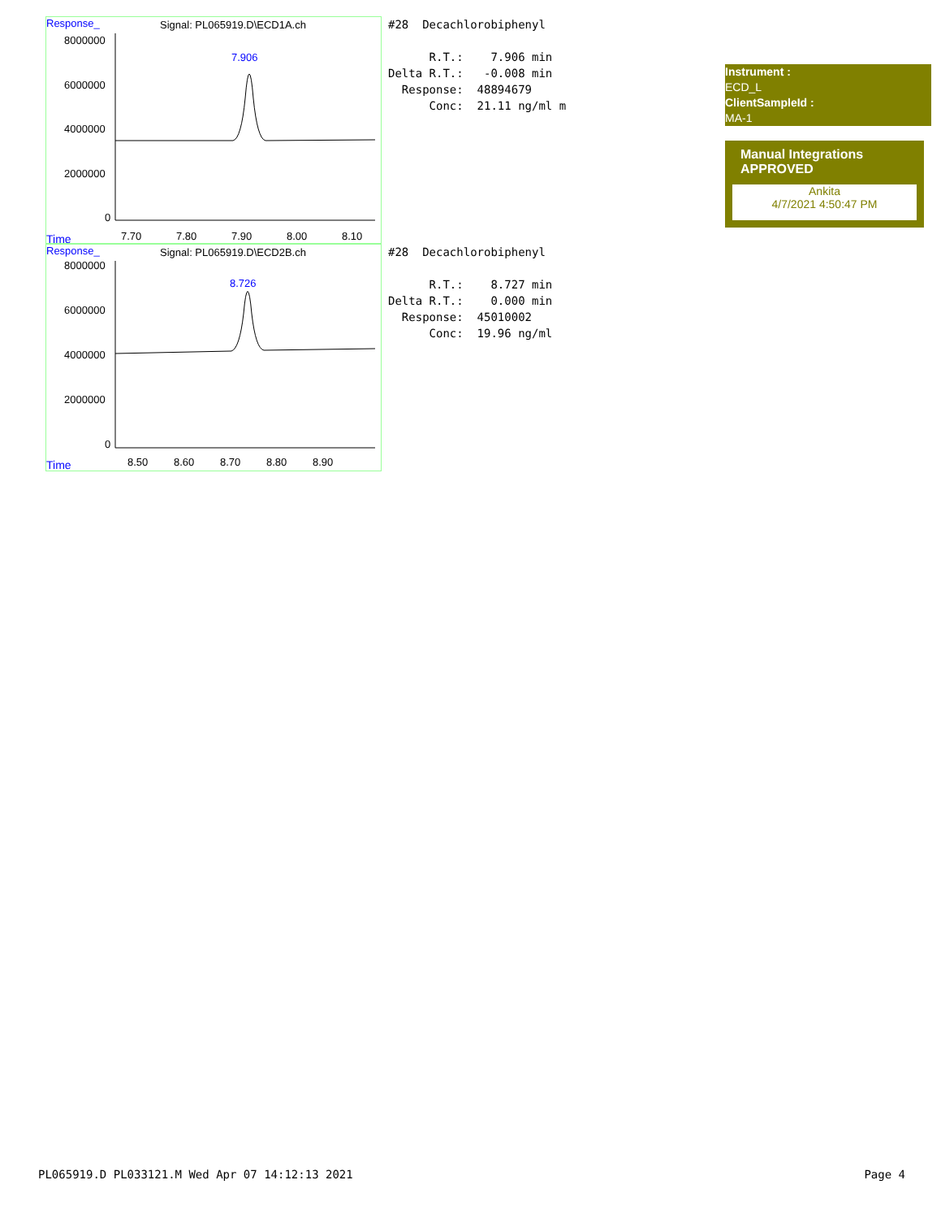Response_ Signal: PL065919.D\ECD1A.ch
8000000
6000000
4000000
2000000
0
7.906
7.70
7.80
7.90
8.00
8.10
Time
#28 Decachlorobiphenyl R.T.: 7.906 min Delta R.T.: -0.008 min Response: 48894679 Conc: 21.11 ng/ml m
Response_ Signal: PL065919.D\ECD2B.ch
8000000
6000000
4000000
2000000
0
8.726
8.50
8.60
8.70
8.80
8.90
Time
#28 Decachlorobiphenyl R.T.: 8.727 min Delta R.T.: 0.000 min Response: 45010002 Conc: 19.96 ng/ml
Instrument :
ECD_L
ClientSampleId :
MA-1
Manual Integrations
APPROVED
Ankita
4/7/2021 4:50:47 PM
PL065919.D PL033121.M Wed Apr 07 14:12:13 2021 Page 4